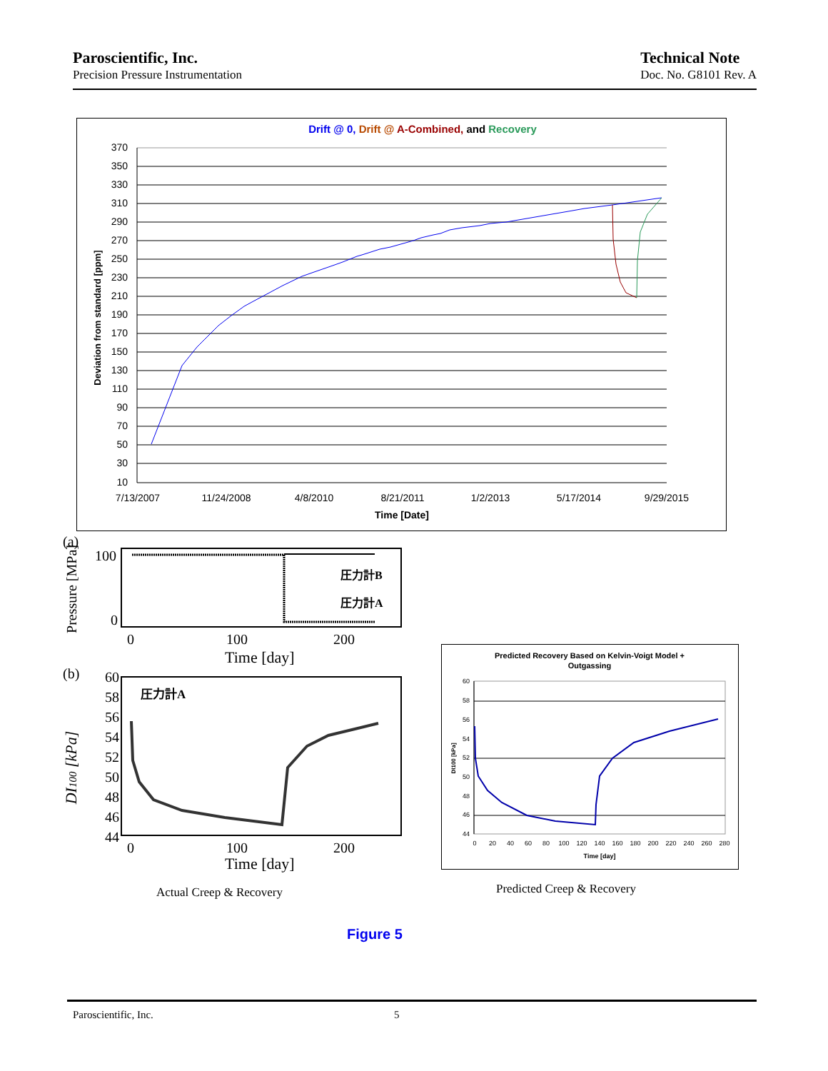Paroscientific, Inc.
Precision Pressure Instrumentation
Technical Note
Doc. No. G8101 Rev. A
Drift @ 0, Drift @ A-Combined, and Recovery
370
350
330
310
290
270
250
230
210
190
170
150
130
110
90
70
50
30
10
Deviation from standard [ppm]
7/13/2007
11/24/2008
4/8/2010
8/21/2011
1/2/2013
5/17/2014
9/29/2015
Time [Date]
(a)
圧力計B
圧力計A
Pressure [MPa]
100
0
0
100
200
Time [day]
(b)
圧力計A
60
58
56
54
52
50
48
46
44
DI100 [kPa]
0
100
200
Time [day]
Predicted Recovery Based on Kelvin-Voigt Model +
Outgassing
60
58
56
54
52
50
48
46
44
DI100 [kPa]
0
20
40
60
80
100
120
140
160
180
200
220
240
260
280
Time [day]
Actual Creep & Recovery Predicted Creep & Recovery
Figure 5
Paroscientific, Inc. 5